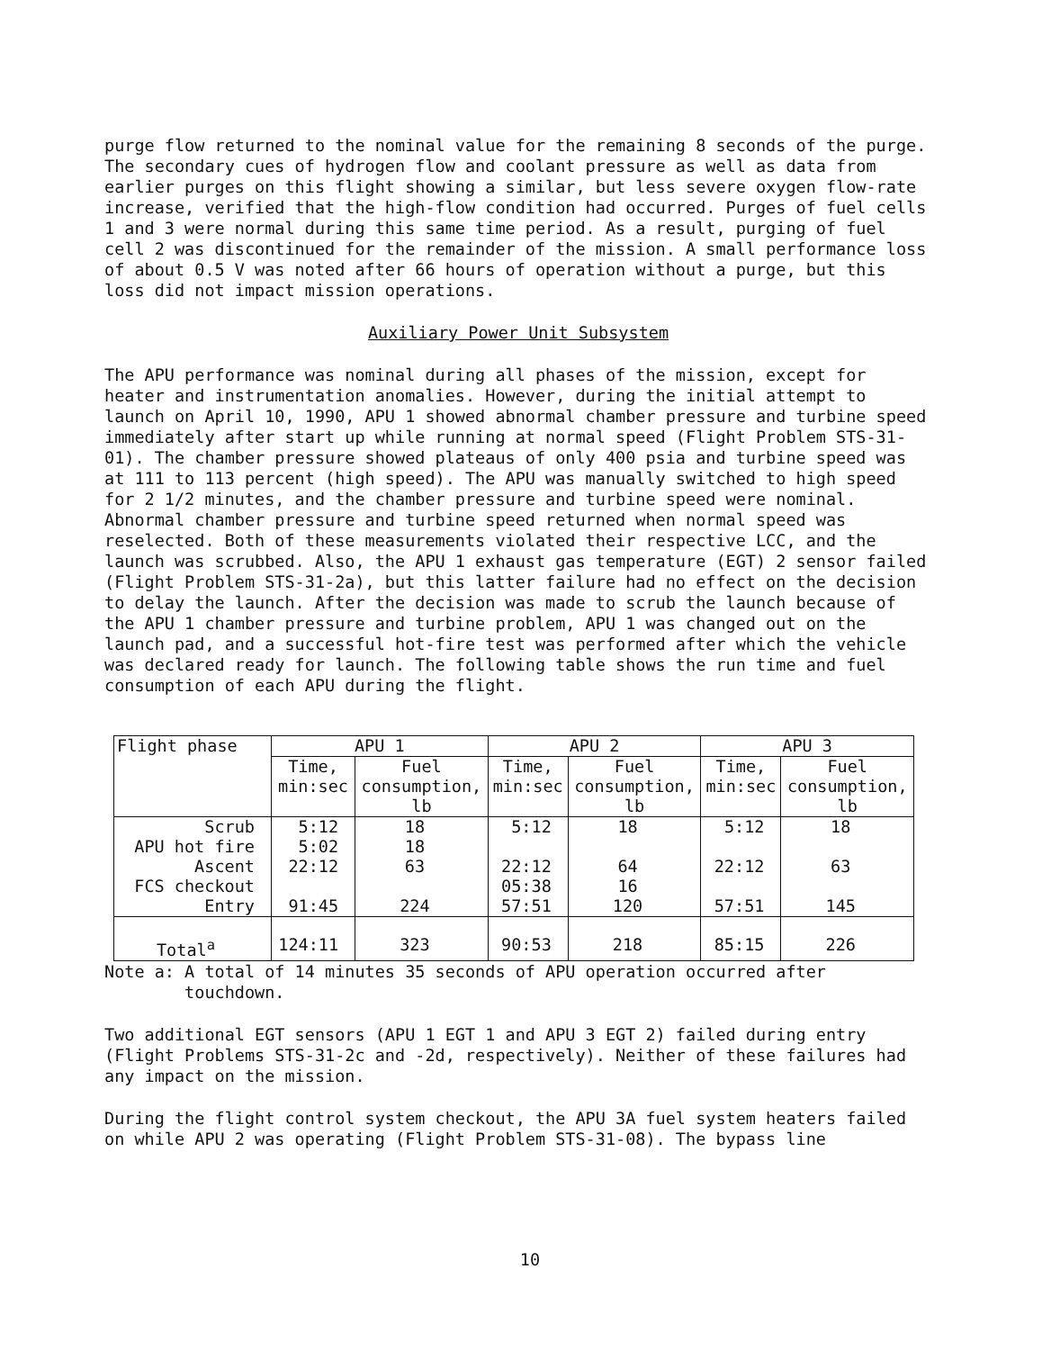purge flow returned to the nominal value for the remaining 8 seconds of the purge. The secondary cues of hydrogen flow and coolant pressure as well as data from earlier purges on this flight showing a similar, but less severe oxygen flow-rate increase, verified that the high-flow condition had occurred. Purges of fuel cells 1 and 3 were normal during this same time period. As a result, purging of fuel cell 2 was discontinued for the remainder of the mission. A small performance loss of about 0.5 V was noted after 66 hours of operation without a purge, but this loss did not impact mission operations.
Auxiliary Power Unit Subsystem
The APU performance was nominal during all phases of the mission, except for heater and instrumentation anomalies. However, during the initial attempt to launch on April 10, 1990, APU 1 showed abnormal chamber pressure and turbine speed immediately after start up while running at normal speed (Flight Problem STS-31-01). The chamber pressure showed plateaus of only 400 psia and turbine speed was at 111 to 113 percent (high speed). The APU was manually switched to high speed for 2 1/2 minutes, and the chamber pressure and turbine speed were nominal. Abnormal chamber pressure and turbine speed returned when normal speed was reselected. Both of these measurements violated their respective LCC, and the launch was scrubbed. Also, the APU 1 exhaust gas temperature (EGT) 2 sensor failed (Flight Problem STS-31-2a), but this latter failure had no effect on the decision to delay the launch. After the decision was made to scrub the launch because of the APU 1 chamber pressure and turbine problem, APU 1 was changed out on the launch pad, and a successful hot-fire test was performed after which the vehicle was declared ready for launch. The following table shows the run time and fuel consumption of each APU during the flight.
| Flight phase | APU 1 | | APU 2 | | APU 3 | |
| --- | --- | --- | --- | --- | --- | --- |
| | Time, min:sec | Fuel consumption, lb | Time, min:sec | Fuel consumption, lb | Time, min:sec | Fuel consumption, lb |
| Scrub APU hot fire Ascent FCS checkout Entry | 5:12 5:02 22:12 91:45 | 18 18 63 224 | 5:12 22:12 05:38 57:51 | 18 64 16 120 | 5:12 22:12 57:51 | 18 63 145 |
| Total<sup>a</sup> | 124:11 | 323 | 90:53 | 218 | 85:15 | 226 |
Note a: A total of 14 minutes 35 seconds of APU operation occurred after
touchdown.
Two additional EGT sensors (APU 1 EGT 1 and APU 3 EGT 2) failed during entry (Flight Problems STS-31-2c and -2d, respectively). Neither of these failures had any impact on the mission.
During the flight control system checkout, the APU 3A fuel system heaters failed on while APU 2 was operating (Flight Problem STS-31-08). The bypass line
10